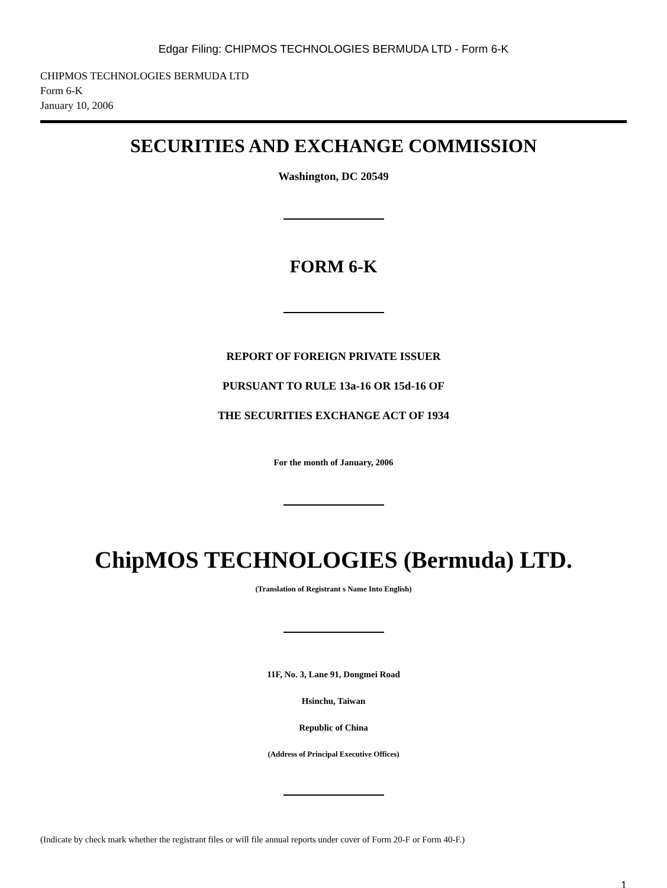Edgar Filing: CHIPMOS TECHNOLOGIES BERMUDA LTD - Form 6-K
CHIPMOS TECHNOLOGIES BERMUDA LTD
Form 6-K
January 10, 2006
SECURITIES AND EXCHANGE COMMISSION
Washington, DC 20549
FORM 6-K
REPORT OF FOREIGN PRIVATE ISSUER
PURSUANT TO RULE 13a-16 OR 15d-16 OF
THE SECURITIES EXCHANGE ACT OF 1934
For the month of January, 2006
ChipMOS TECHNOLOGIES (Bermuda) LTD.
(Translation of Registrant s Name Into English)
11F, No. 3, Lane 91, Dongmei Road
Hsinchu, Taiwan
Republic of China
(Address of Principal Executive Offices)
(Indicate by check mark whether the registrant files or will file annual reports under cover of Form 20-F or Form 40-F.)
1